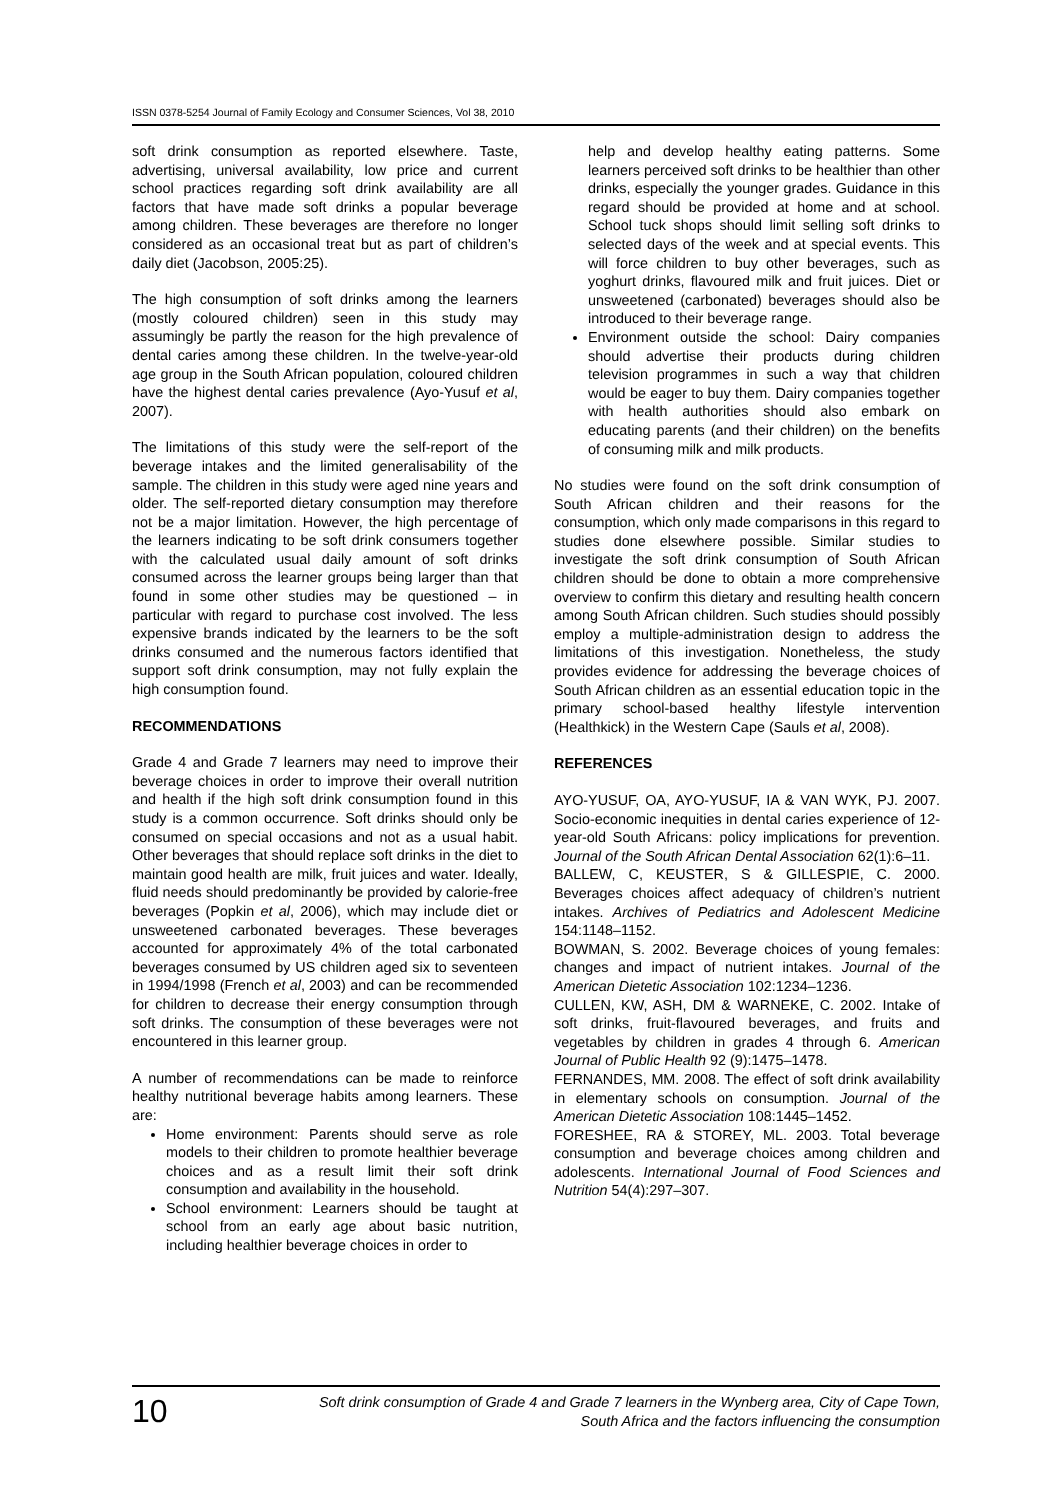ISSN 0378-5254 Journal of Family Ecology and Consumer Sciences, Vol 38, 2010
soft drink consumption as reported elsewhere. Taste, advertising, universal availability, low price and current school practices regarding soft drink availability are all factors that have made soft drinks a popular beverage among children. These beverages are therefore no longer considered as an occasional treat but as part of children’s daily diet (Jacobson, 2005:25).
The high consumption of soft drinks among the learners (mostly coloured children) seen in this study may assumingly be partly the reason for the high prevalence of dental caries among these children. In the twelve-year-old age group in the South African population, coloured children have the highest dental caries prevalence (Ayo-Yusuf et al, 2007).
The limitations of this study were the self-report of the beverage intakes and the limited generalisability of the sample. The children in this study were aged nine years and older. The self-reported dietary consumption may therefore not be a major limitation. However, the high percentage of the learners indicating to be soft drink consumers together with the calculated usual daily amount of soft drinks consumed across the learner groups being larger than that found in some other studies may be questioned – in particular with regard to purchase cost involved. The less expensive brands indicated by the learners to be the soft drinks consumed and the numerous factors identified that support soft drink consumption, may not fully explain the high consumption found.
RECOMMENDATIONS
Grade 4 and Grade 7 learners may need to improve their beverage choices in order to improve their overall nutrition and health if the high soft drink consumption found in this study is a common occurrence. Soft drinks should only be consumed on special occasions and not as a usual habit. Other beverages that should replace soft drinks in the diet to maintain good health are milk, fruit juices and water. Ideally, fluid needs should predominantly be provided by calorie-free beverages (Popkin et al, 2006), which may include diet or unsweetened carbonated beverages. These beverages accounted for approximately 4% of the total carbonated beverages consumed by US children aged six to seventeen in 1994/1998 (French et al, 2003) and can be recommended for children to decrease their energy consumption through soft drinks. The consumption of these beverages were not encountered in this learner group.
A number of recommendations can be made to reinforce healthy nutritional beverage habits among learners. These are:
Home environment: Parents should serve as role models to their children to promote healthier beverage choices and as a result limit their soft drink consumption and availability in the household.
School environment: Learners should be taught at school from an early age about basic nutrition, including healthier beverage choices in order to
help and develop healthy eating patterns. Some learners perceived soft drinks to be healthier than other drinks, especially the younger grades. Guidance in this regard should be provided at home and at school. School tuck shops should limit selling soft drinks to selected days of the week and at special events. This will force children to buy other beverages, such as yoghurt drinks, flavoured milk and fruit juices. Diet or unsweetened (carbonated) beverages should also be introduced to their beverage range.
Environment outside the school: Dairy companies should advertise their products during children television programmes in such a way that children would be eager to buy them. Dairy companies together with health authorities should also embark on educating parents (and their children) on the benefits of consuming milk and milk products.
No studies were found on the soft drink consumption of South African children and their reasons for the consumption, which only made comparisons in this regard to studies done elsewhere possible. Similar studies to investigate the soft drink consumption of South African children should be done to obtain a more comprehensive overview to confirm this dietary and resulting health concern among South African children. Such studies should possibly employ a multiple-administration design to address the limitations of this investigation. Nonetheless, the study provides evidence for addressing the beverage choices of South African children as an essential education topic in the primary school-based healthy lifestyle intervention (Healthkick) in the Western Cape (Sauls et al, 2008).
REFERENCES
AYO-YUSUF, OA, AYO-YUSUF, IA & VAN WYK, PJ. 2007. Socio-economic inequities in dental caries experience of 12-year-old South Africans: policy implications for prevention. Journal of the South African Dental Association 62(1):6–11.
BALLEW, C, KEUSTER, S & GILLESPIE, C. 2000. Beverages choices affect adequacy of children’s nutrient intakes. Archives of Pediatrics and Adolescent Medicine 154:1148–1152.
BOWMAN, S. 2002. Beverage choices of young females: changes and impact of nutrient intakes. Journal of the American Dietetic Association 102:1234–1236.
CULLEN, KW, ASH, DM & WARNEKE, C. 2002. Intake of soft drinks, fruit-flavoured beverages, and fruits and vegetables by children in grades 4 through 6. American Journal of Public Health 92 (9):1475–1478.
FERNANDES, MM. 2008. The effect of soft drink availability in elementary schools on consumption. Journal of the American Dietetic Association 108:1445–1452.
FORESHEE, RA & STOREY, ML. 2003. Total beverage consumption and beverage choices among children and adolescents. International Journal of Food Sciences and Nutrition 54(4):297–307.
10
Soft drink consumption of Grade 4 and Grade 7 learners in the Wynberg area, City of Cape Town,
South Africa and the factors influencing the consumption